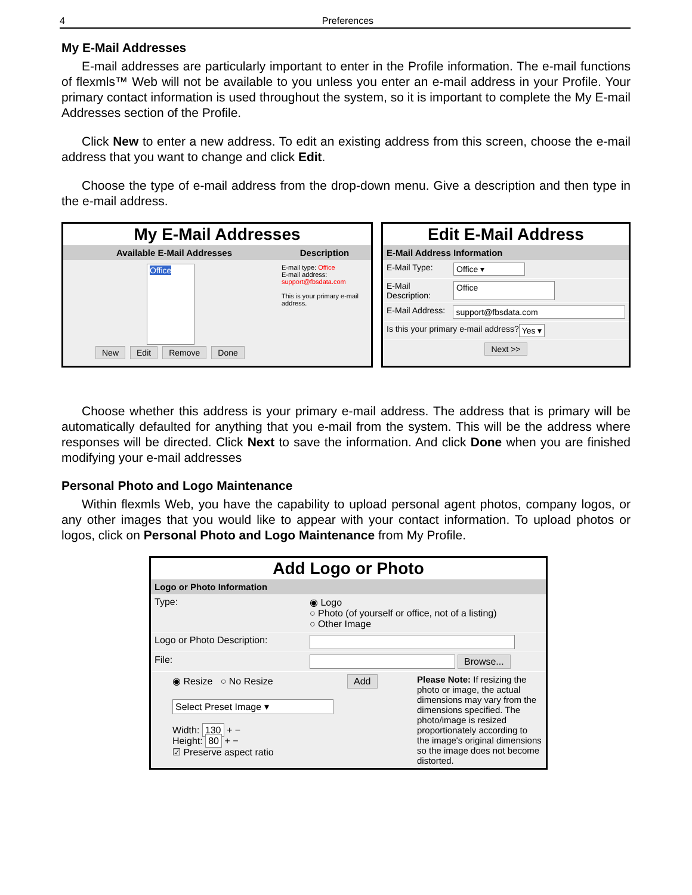4 Preferences
My E-Mail Addresses
E-mail addresses are particularly important to enter in the Profile information. The e-mail functions of flexmls™ Web will not be available to you unless you enter an e-mail address in your Profile. Your primary contact information is used throughout the system, so it is important to complete the My E-mail Addresses section of the Profile.
Click New to enter a new address. To edit an existing address from this screen, choose the e-mail address that you want to change and click Edit.
Choose the type of e-mail address from the drop-down menu. Give a description and then type in the e-mail address.
My E-Mail Addresses
Available E-Mail Addresses Description
Office
E-mail type: Office
E-mail address:
support@fbsdata.com
This is your primary e-mail address.
New Edit Remove Done
Edit E-Mail Address
E-Mail Address Information
E-Mail Type: Office ▾
E-Mail Description: Office
E-Mail Address: support@fbsdata.com
Is this your primary e-mail address? Yes ▾
Next >>
Choose whether this address is your primary e-mail address. The address that is primary will be automatically defaulted for anything that you e-mail from the system. This will be the address where responses will be directed. Click Next to save the information. And click Done when you are finished modifying your e-mail addresses
Personal Photo and Logo Maintenance
Within flexmls Web, you have the capability to upload personal agent photos, company logos, or any other images that you would like to appear with your contact information. To upload photos or logos, click on Personal Photo and Logo Maintenance from My Profile.
Add Logo or Photo
Logo or Photo Information
Type: ◉ Logo
○ Photo (of yourself or office, not of a listing)
○ Other Image
Logo or Photo Description:
File: Browse...
◉ Resize ○ No Resize Add
Select Preset Image ▾
Width: 130 + −
Height: 80 + −
☑ Preserve aspect ratio
Please Note: If resizing the photo or image, the actual dimensions may vary from the dimensions specified. The photo/image is resized proportionately according to the image's original dimensions so the image does not become distorted.